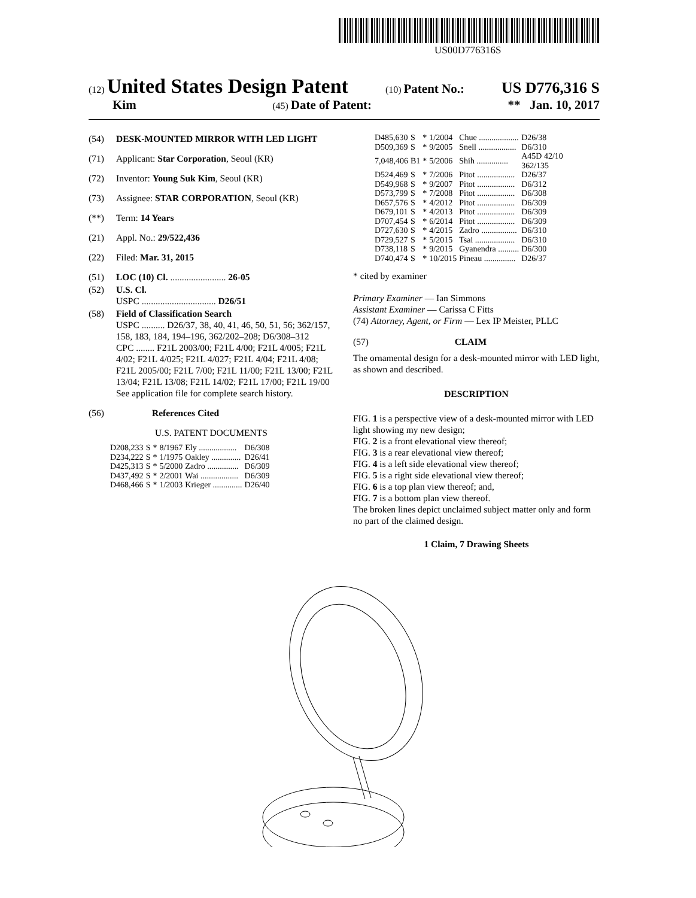US00D776316S
(12) United States Design Patent (10) Patent No.: US D776,316 S
Kim (45) Date of Patent: ** Jan. 10, 2017
(54) DESK-MOUNTED MIRROR WITH LED LIGHT
(71) Applicant: Star Corporation, Seoul (KR)
(72) Inventor: Young Suk Kim, Seoul (KR)
(73) Assignee: STAR CORPORATION, Seoul (KR)
(**) Term: 14 Years
(21) Appl. No.: 29/522,436
(22) Filed: Mar. 31, 2015
(51) LOC (10) Cl. ........................ 26-05
(52) U.S. Cl.
USPC ................................ D26/51
(58) Field of Classification Search
USPC .......... D26/37, 38, 40, 41, 46, 50, 51, 56; 362/157, 158, 183, 184, 194–196, 362/202–208; D6/308–312
CPC ........ F21L 2003/00; F21L 4/00; F21L 4/005; F21L 4/02; F21L 4/025; F21L 4/027; F21L 4/04; F21L 4/08; F21L 2005/00; F21L 7/00; F21L 11/00; F21L 13/00; F21L 13/04; F21L 13/08; F21L 14/02; F21L 17/00; F21L 19/00
See application file for complete search history.
(56) References Cited
U.S. PATENT DOCUMENTS
| D208,233 | S | * | 8/1967 | Ely .................. | D6/308 |
| D234,222 | S | * | 1/1975 | Oakley .............. | D26/41 |
| D425,313 | S | * | 5/2000 | Zadro ............... | D6/309 |
| D437,492 | S | * | 2/2001 | Wai .................. | D6/309 |
| D468,466 | S | * | 1/2003 | Krieger .............. | D26/40 |
| D485,630 | S | * | 1/2004 | Chue ................... | D26/38 |
| D509,369 | S | * | 9/2005 | Snell .................. | D6/310 |
| 7,048,406 | B1 | * | 5/2006 | Shih ............... | A45D 42/10 362/135 |
| D524,469 | S | * | 7/2006 | Pitot .................. | D26/37 |
| D549,968 | S | * | 9/2007 | Pitot .................. | D6/312 |
| D573,799 | S | * | 7/2008 | Pitot .................. | D6/308 |
| D657,576 | S | * | 4/2012 | Pitot .................. | D6/309 |
| D679,101 | S | * | 4/2013 | Pitot .................. | D6/309 |
| D707,454 | S | * | 6/2014 | Pitot .................. | D6/309 |
| D727,630 | S | * | 4/2015 | Zadro ................. | D6/310 |
| D729,527 | S | * | 5/2015 | Tsai ................... | D6/310 |
| D738,118 | S | * | 9/2015 | Gyanendra .......... | D6/300 |
| D740,474 | S | * | 10/2015 | Pineau ............... | D26/37 |
* cited by examiner
Primary Examiner — Ian Simmons
Assistant Examiner — Carissa C Fitts
(74) Attorney, Agent, or Firm — Lex IP Meister, PLLC
(57) CLAIM
The ornamental design for a desk-mounted mirror with LED light, as shown and described.
DESCRIPTION
FIG. 1 is a perspective view of a desk-mounted mirror with LED light showing my new design;
FIG. 2 is a front elevational view thereof;
FIG. 3 is a rear elevational view thereof;
FIG. 4 is a left side elevational view thereof;
FIG. 5 is a right side elevational view thereof;
FIG. 6 is a top plan view thereof; and,
FIG. 7 is a bottom plan view thereof.
The broken lines depict unclaimed subject matter only and form no part of the claimed design.
1 Claim, 7 Drawing Sheets